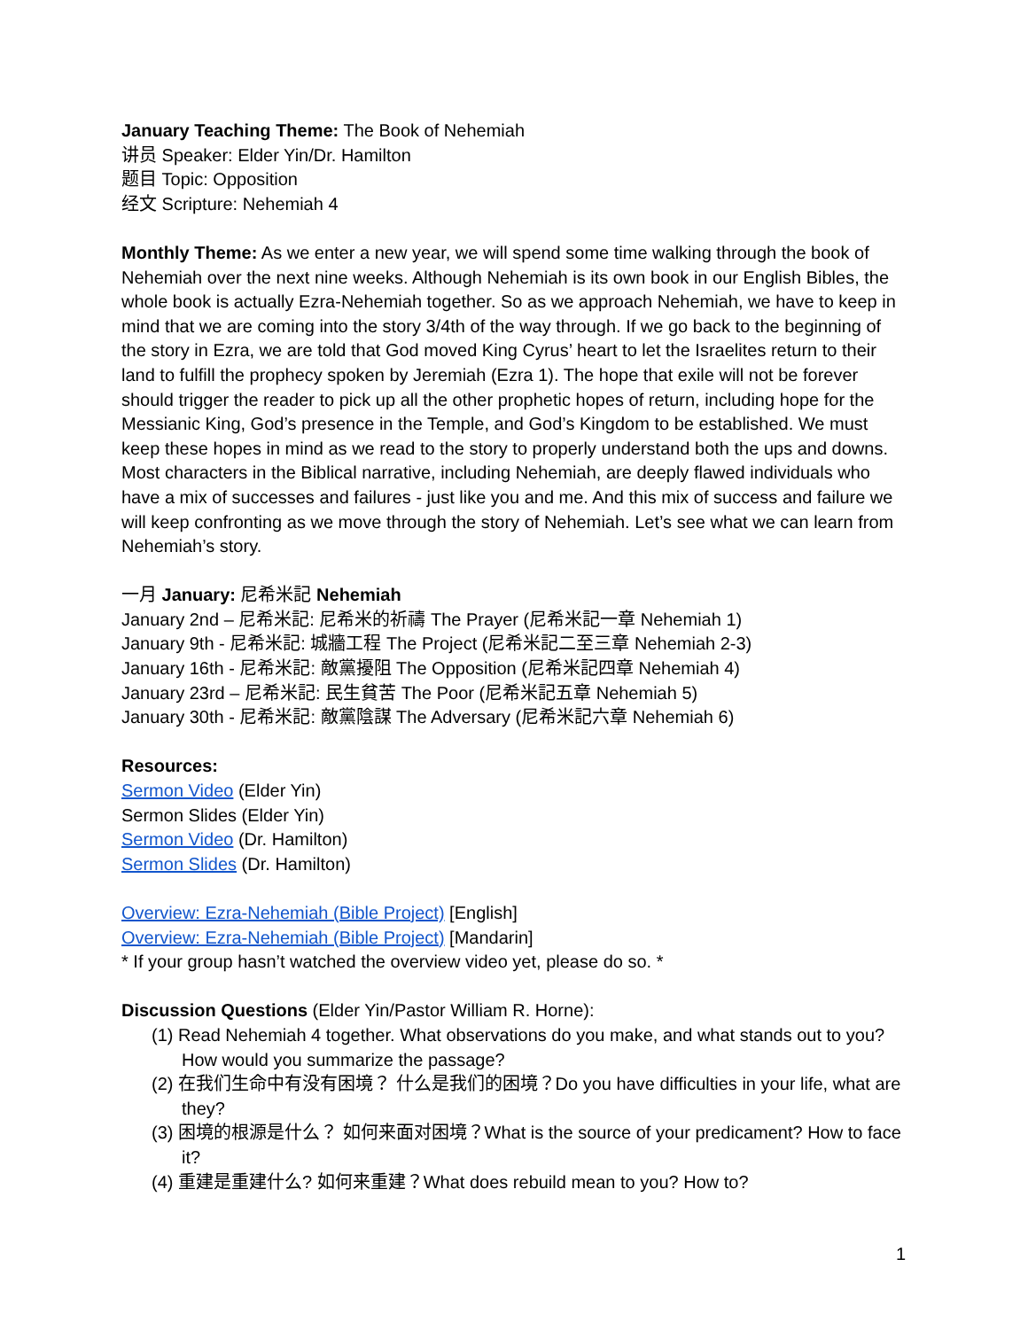January Teaching Theme: The Book of Nehemiah
讲员 Speaker: Elder Yin/Dr. Hamilton
题目 Topic: Opposition
经文 Scripture: Nehemiah 4
Monthly Theme: As we enter a new year, we will spend some time walking through the book of Nehemiah over the next nine weeks. Although Nehemiah is its own book in our English Bibles, the whole book is actually Ezra-Nehemiah together. So as we approach Nehemiah, we have to keep in mind that we are coming into the story 3/4th of the way through. If we go back to the beginning of the story in Ezra, we are told that God moved King Cyrus’ heart to let the Israelites return to their land to fulfill the prophecy spoken by Jeremiah (Ezra 1). The hope that exile will not be forever should trigger the reader to pick up all the other prophetic hopes of return, including hope for the Messianic King, God’s presence in the Temple, and God’s Kingdom to be established. We must keep these hopes in mind as we read to the story to properly understand both the ups and downs. Most characters in the Biblical narrative, including Nehemiah, are deeply flawed individuals who have a mix of successes and failures - just like you and me. And this mix of success and failure we will keep confronting as we move through the story of Nehemiah. Let’s see what we can learn from Nehemiah’s story.
一月 January: 尼希米記 Nehemiah
January 2nd – 尼希米記: 尼希米的祈禱 The Prayer (尼希米記一章 Nehemiah 1)
January 9th - 尼希米記: 城牆工程 The Project (尼希米記二至三章 Nehemiah 2-3)
January 16th - 尼希米記: 敵黨擾阻 The Opposition (尼希米記四章 Nehemiah 4)
January 23rd – 尼希米記: 民生貧苦 The Poor (尼希米記五章 Nehemiah 5)
January 30th - 尼希米記: 敵黨陰謀 The Adversary (尼希米記六章 Nehemiah 6)
Resources:
Sermon Video (Elder Yin)
Sermon Slides (Elder Yin)
Sermon Video (Dr. Hamilton)
Sermon Slides (Dr. Hamilton)
Overview: Ezra-Nehemiah (Bible Project) [English]
Overview: Ezra-Nehemiah (Bible Project) [Mandarin]
* If your group hasn’t watched the overview video yet, please do so. *
Discussion Questions (Elder Yin/Pastor William R. Horne):
(1) Read Nehemiah 4 together. What observations do you make, and what stands out to you? How would you summarize the passage?
(2) 在我们生命中有没有困境？ 什么是我们的困境？Do you have difficulties in your life, what are they?
(3) 困境的根源是什么？ 如何来面对困境？What is the source of your predicament? How to face it?
(4) 重建是重建什么? 如何来重建？What does rebuild mean to you? How to?
1